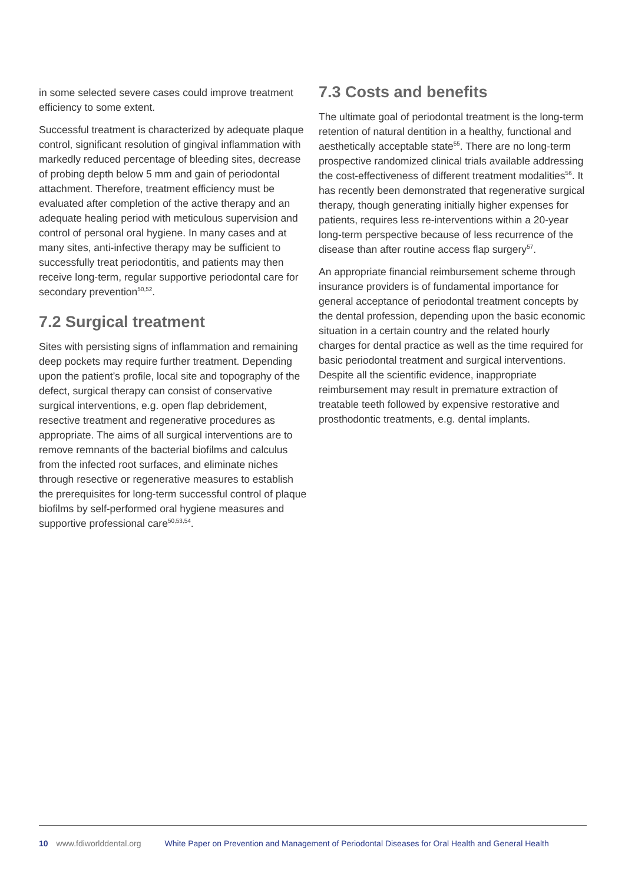in some selected severe cases could improve treatment efficiency to some extent.
Successful treatment is characterized by adequate plaque control, significant resolution of gingival inflammation with markedly reduced percentage of bleeding sites, decrease of probing depth below 5 mm and gain of periodontal attachment. Therefore, treatment efficiency must be evaluated after completion of the active therapy and an adequate healing period with meticulous supervision and control of personal oral hygiene. In many cases and at many sites, anti-infective therapy may be sufficient to successfully treat periodontitis, and patients may then receive long-term, regular supportive periodontal care for secondary prevention<sup>50,52</sup>.
7.2 Surgical treatment
Sites with persisting signs of inflammation and remaining deep pockets may require further treatment. Depending upon the patient’s profile, local site and topography of the defect, surgical therapy can consist of conservative surgical interventions, e.g. open flap debridement, resective treatment and regenerative procedures as appropriate. The aims of all surgical interventions are to remove remnants of the bacterial biofilms and calculus from the infected root surfaces, and eliminate niches through resective or regenerative measures to establish the prerequisites for long-term successful control of plaque biofilms by self-performed oral hygiene measures and supportive professional care<sup>50,53,54</sup>.
7.3 Costs and benefits
The ultimate goal of periodontal treatment is the long-term retention of natural dentition in a healthy, functional and aesthetically acceptable state<sup>55</sup>. There are no long-term prospective randomized clinical trials available addressing the cost-effectiveness of different treatment modalities<sup>56</sup>. It has recently been demonstrated that regenerative surgical therapy, though generating initially higher expenses for patients, requires less re-interventions within a 20-year long-term perspective because of less recurrence of the disease than after routine access flap surgery<sup>57</sup>.
An appropriate financial reimbursement scheme through insurance providers is of fundamental importance for general acceptance of periodontal treatment concepts by the dental profession, depending upon the basic economic situation in a certain country and the related hourly charges for dental practice as well as the time required for basic periodontal treatment and surgical interventions. Despite all the scientific evidence, inappropriate reimbursement may result in premature extraction of treatable teeth followed by expensive restorative and prosthodontic treatments, e.g. dental implants.
10 www.fdiworlddental.org White Paper on Prevention and Management of Periodontal Diseases for Oral Health and General Health